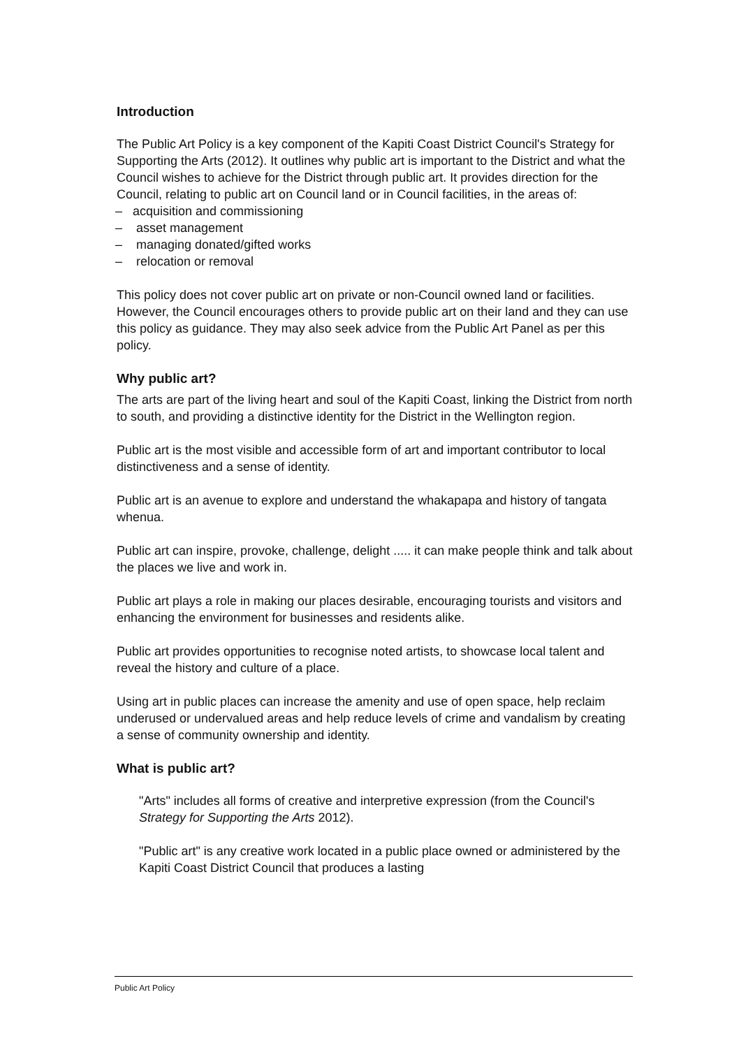Introduction
The Public Art Policy is a key component of the Kapiti Coast District Council's Strategy for Supporting the Arts (2012). It outlines why public art is important to the District and what the Council wishes to achieve for the District through public art. It provides direction for the Council, relating to public art on Council land or in Council facilities, in the areas of:
– acquisition and commissioning
– asset management
– managing donated/gifted works
– relocation or removal
This policy does not cover public art on private or non-Council owned land or facilities. However, the Council encourages others to provide public art on their land and they can use this policy as guidance. They may also seek advice from the Public Art Panel as per this policy.
Why public art?
The arts are part of the living heart and soul of the Kapiti Coast, linking the District from north to south, and providing a distinctive identity for the District in the Wellington region.
Public art is the most visible and accessible form of art and important contributor to local distinctiveness and a sense of identity.
Public art is an avenue to explore and understand the whakapapa and history of tangata whenua.
Public art can inspire, provoke, challenge, delight ..... it can make people think and talk about the places we live and work in.
Public art plays a role in making our places desirable, encouraging tourists and visitors and enhancing the environment for businesses and residents alike.
Public art provides opportunities to recognise noted artists, to showcase local talent and reveal the history and culture of a place.
Using art in public places can increase the amenity and use of open space, help reclaim underused or undervalued areas and help reduce levels of crime and vandalism by creating a sense of community ownership and identity.
What is public art?
"Arts" includes all forms of creative and interpretive expression (from the Council's Strategy for Supporting the Arts 2012).
"Public art" is any creative work located in a public place owned or administered by the Kapiti Coast District Council that produces a lasting
Public Art Policy